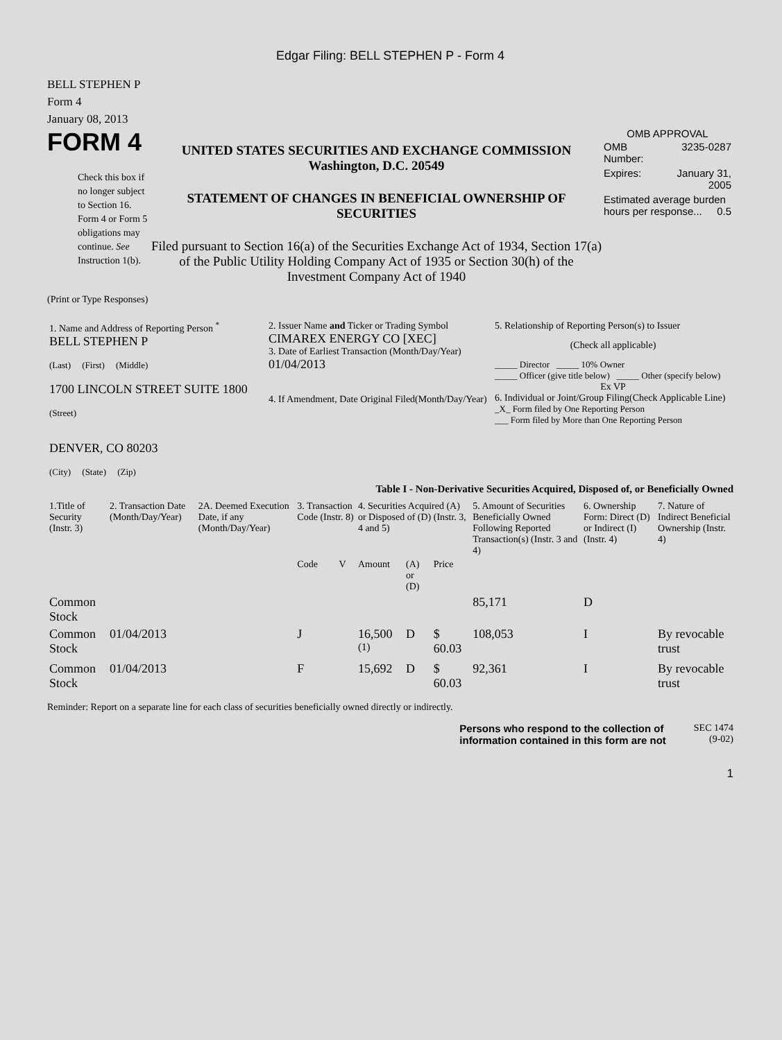Edgar Filing: BELL STEPHEN P - Form 4
BELL STEPHEN P
Form 4
January 08, 2013
FORM 4
Check this box if no longer subject to Section 16. Form 4 or Form 5 obligations may continue. See Instruction 1(b).
UNITED STATES SECURITIES AND EXCHANGE COMMISSION
Washington, D.C. 20549
STATEMENT OF CHANGES IN BENEFICIAL OWNERSHIP OF SECURITIES
Filed pursuant to Section 16(a) of the Securities Exchange Act of 1934, Section 17(a) of the Public Utility Holding Company Act of 1935 or Section 30(h) of the Investment Company Act of 1940
OMB APPROVAL
| OMB Number: | 3235-0287 |
| Expires: | January 31, 2005 |
| Estimated average burden hours per response... 0.5 | |
(Print or Type Responses)
| 1. Name and Address of Reporting Person <sup>*</sup> BELL STEPHEN P (Last) (First) (Middle) 1700 LINCOLN STREET SUITE 1800 (Street) DENVER, CO 80203 (City) (State) (Zip) | 2. Issuer Name and Ticker or Trading Symbol CIMAREX ENERGY CO [XEC] 3. Date of Earliest Transaction (Month/Day/Year) 01/04/2013 4. If Amendment, Date Original Filed(Month/Day/Year) | 5. Relationship of Reporting Person(s) to Issuer (Check all applicable) _____ Director _____ 10% Owner _____ Officer (give title below) _____ Other (specify below) Ex VP 6. Individual or Joint/Group Filing(Check Applicable Line) _X_ Form filed by One Reporting Person ___ Form filed by More than One Reporting Person |
Table I - Non-Derivative Securities Acquired, Disposed of, or Beneficially Owned
| 1.Title of Security (Instr. 3) | 2. Transaction Date (Month/Day/Year) | 2A. Deemed Execution Date, if any (Month/Day/Year) | 3. Transaction Code (Instr. 8) | | 4. Securities Acquired (A) or Disposed of (D) (Instr. 3, 4 and 5) | | | 5. Amount of Securities Beneficially Owned Following Reported Transaction(s) (Instr. 3 and 4) | 6. Ownership Form: Direct (D) or Indirect (I) (Instr. 4) | 7. Nature of Indirect Beneficial Ownership (Instr. 4) |
| --- | --- | --- | --- | --- | --- | --- | --- | --- | --- | --- |
| | | | Code | V | Amount | (A) or (D) | Price | | | |
| Common Stock | | | | | | | | 85,171 | D | |
| Common Stock | 01/04/2013 | | J | | 16,500 <sup>(1)</sup> | D | $ 60.03 | 108,053 | I | By revocable trust |
| Common Stock | 01/04/2013 | | F | | 15,692 | D | $ 60.03 | 92,361 | I | By revocable trust |
Reminder: Report on a separate line for each class of securities beneficially owned directly or indirectly.
Persons who respond to the collection of
information contained in this form are not
SEC 1474
(9-02)
1